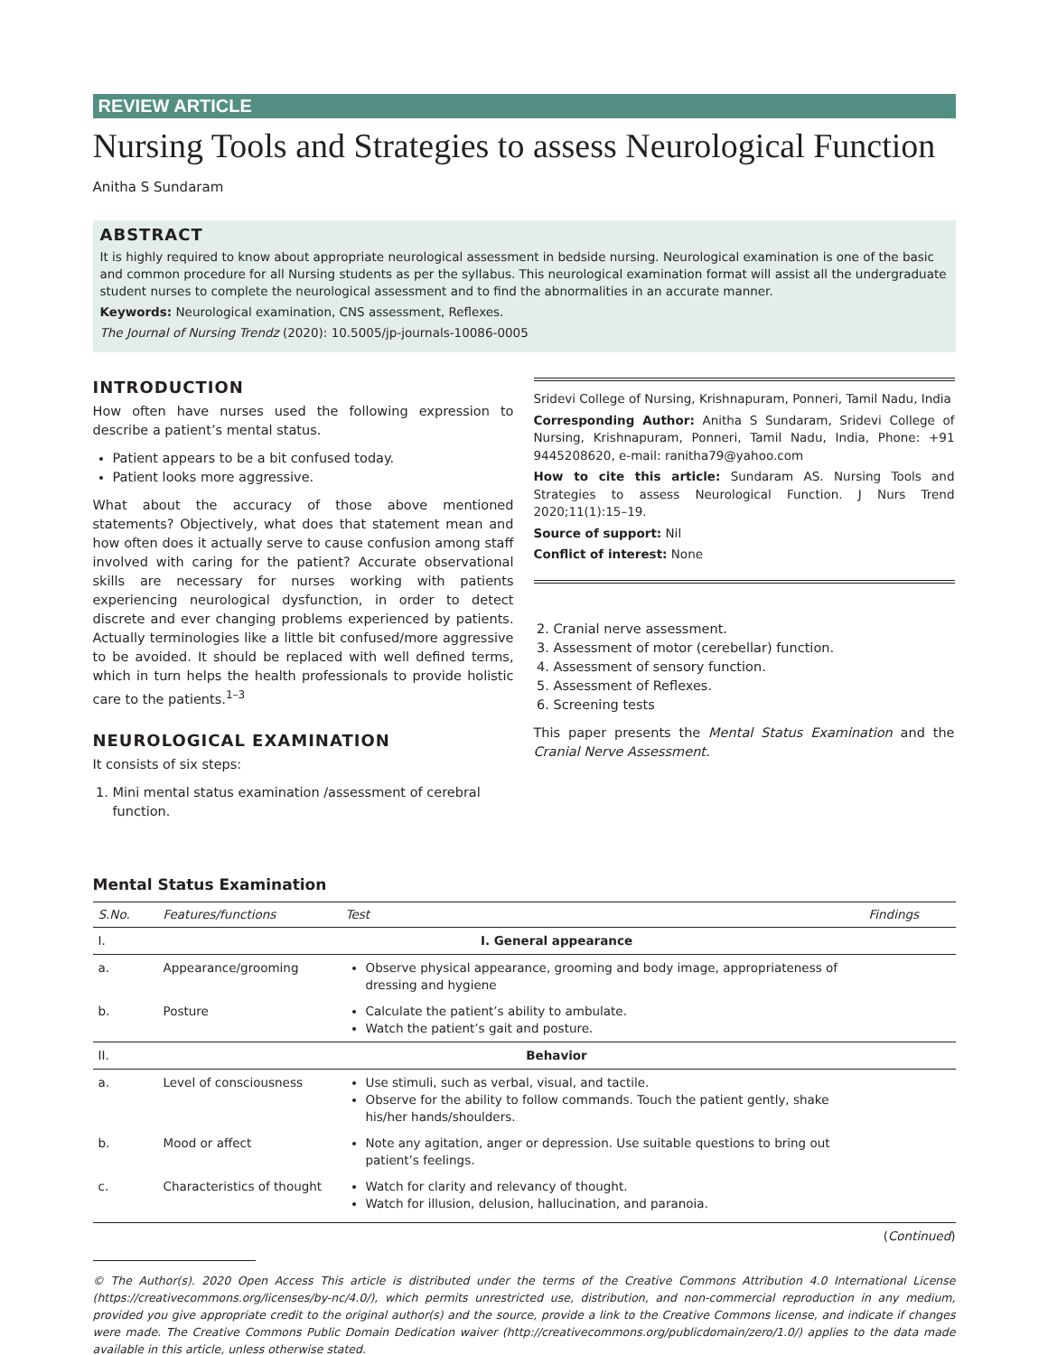REVIEW ARTICLE
Nursing Tools and Strategies to assess Neurological Function
Anitha S Sundaram
ABSTRACT
It is highly required to know about appropriate neurological assessment in bedside nursing. Neurological examination is one of the basic and common procedure for all Nursing students as per the syllabus. This neurological examination format will assist all the undergraduate student nurses to complete the neurological assessment and to find the abnormalities in an accurate manner.
Keywords: Neurological examination, CNS assessment, Reflexes.
The Journal of Nursing Trendz (2020): 10.5005/jp-journals-10086-0005
INTRODUCTION
How often have nurses used the following expression to describe a patient’s mental status.
Patient appears to be a bit confused today.
Patient looks more aggressive.
What about the accuracy of those above mentioned statements? Objectively, what does that statement mean and how often does it actually serve to cause confusion among staff involved with caring for the patient? Accurate observational skills are necessary for nurses working with patients experiencing neurological dysfunction, in order to detect discrete and ever changing problems experienced by patients. Actually terminologies like a little bit confused/more aggressive to be avoided. It should be replaced with well defined terms, which in turn helps the health professionals to provide holistic care to the patients.<sup>1–3</sup>
NEUROLOGICAL EXAMINATION
It consists of six steps:
1. Mini mental status examination /assessment of cerebral function.
Sridevi College of Nursing, Krishnapuram, Ponneri, Tamil Nadu, India
Corresponding Author: Anitha S Sundaram, Sridevi College of Nursing, Krishnapuram, Ponneri, Tamil Nadu, India, Phone: +91 9445208620, e-mail: ranitha79@yahoo.com
How to cite this article: Sundaram AS. Nursing Tools and Strategies to assess Neurological Function. J Nurs Trend 2020;11(1):15–19.
Source of support: Nil
Conflict of interest: None
2. Cranial nerve assessment.
3. Assessment of motor (cerebellar) function.
4. Assessment of sensory function.
5. Assessment of Reflexes.
6. Screening tests
This paper presents the Mental Status Examination and the Cranial Nerve Assessment.
Mental Status Examination
| S.No. | Features/functions | Test | Findings |
| --- | --- | --- | --- |
| I. | I. General appearance | | |
| a. | Appearance/grooming | Observe physical appearance, grooming and body image, appropriateness of dressing and hygiene | |
| b. | Posture | Calculate the patient’s ability to ambulate. Watch the patient’s gait and posture. | |
| II. | Behavior | | |
| a. | Level of consciousness | Use stimuli, such as verbal, visual, and tactile. Observe for the ability to follow commands. Touch the patient gently, shake his/her hands/shoulders. | |
| b. | Mood or affect | Note any agitation, anger or depression. Use suitable questions to bring out patient’s feelings. | |
| c. | Characteristics of thought | Watch for clarity and relevancy of thought. Watch for illusion, delusion, hallucination, and paranoia. | |
(Continued)
© The Author(s). 2020 Open Access This article is distributed under the terms of the Creative Commons Attribution 4.0 International License (https://creativecommons.org/licenses/by-nc/4.0/), which permits unrestricted use, distribution, and non-commercial reproduction in any medium, provided you give appropriate credit to the original author(s) and the source, provide a link to the Creative Commons license, and indicate if changes were made. The Creative Commons Public Domain Dedication waiver (http://creativecommons.org/publicdomain/zero/1.0/) applies to the data made available in this article, unless otherwise stated.